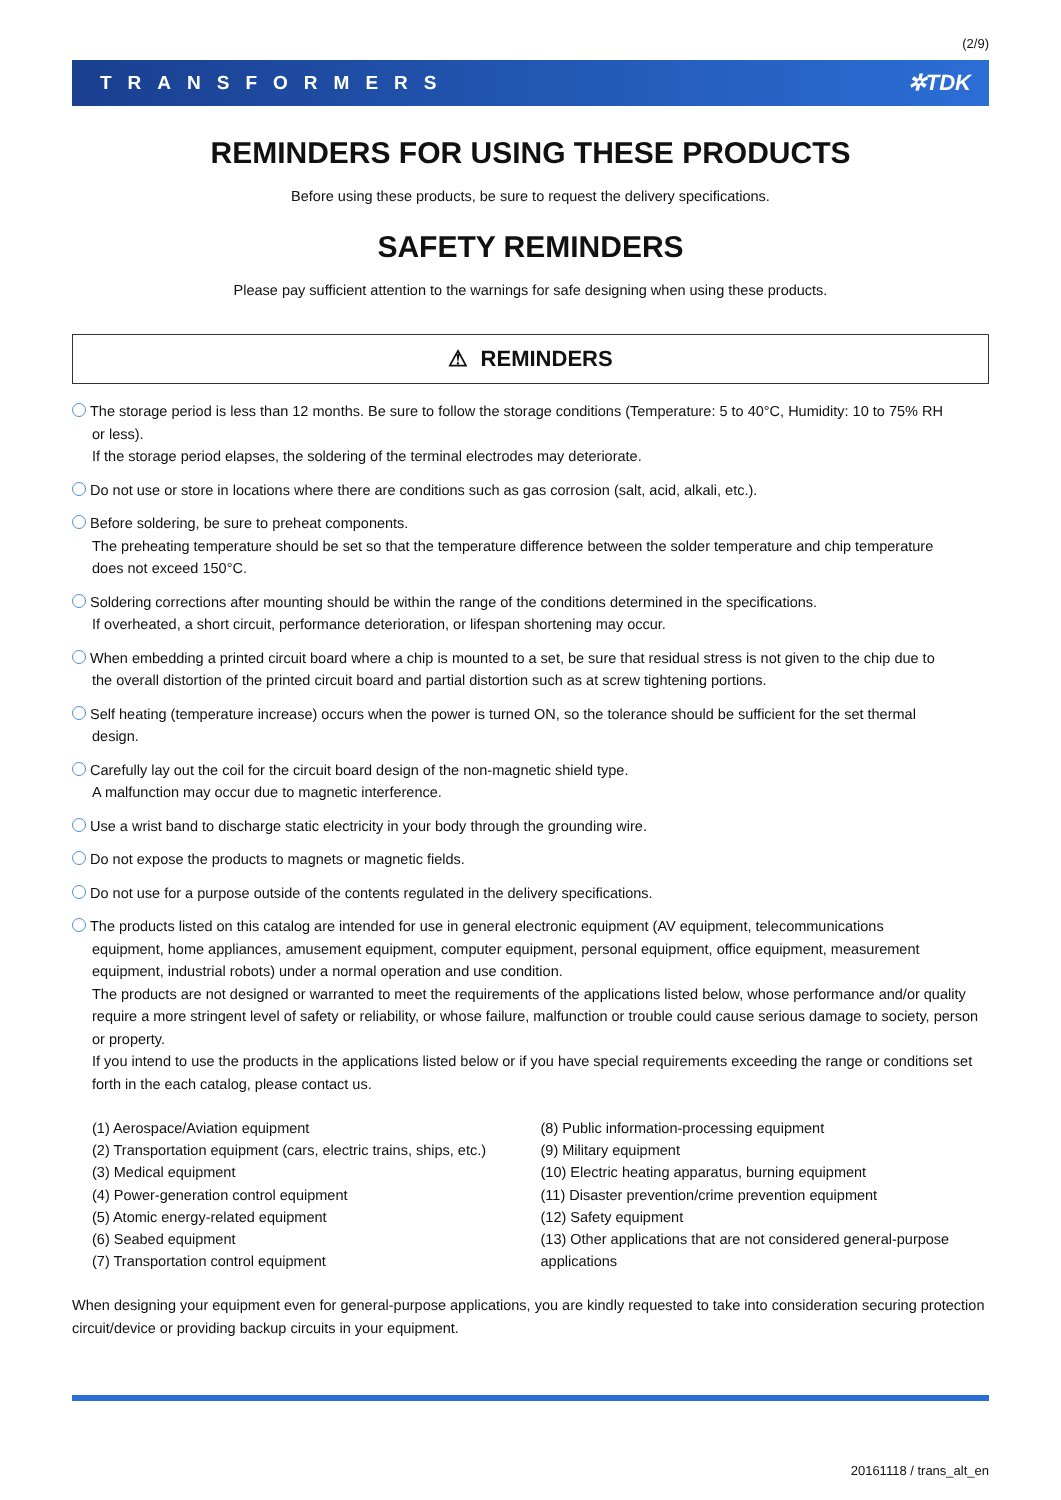(2/9)
TRANSFORMERS ✲TDK
REMINDERS FOR USING THESE PRODUCTS
Before using these products, be sure to request the delivery specifications.
SAFETY REMINDERS
Please pay sufficient attention to the warnings for safe designing when using these products.
⚠ REMINDERS
The storage period is less than 12 months. Be sure to follow the storage conditions (Temperature: 5 to 40°C, Humidity: 10 to 75% RH
or less).
If the storage period elapses, the soldering of the terminal electrodes may deteriorate.
Do not use or store in locations where there are conditions such as gas corrosion (salt, acid, alkali, etc.).
Before soldering, be sure to preheat components.
The preheating temperature should be set so that the temperature difference between the solder temperature and chip temperature
does not exceed 150°C.
Soldering corrections after mounting should be within the range of the conditions determined in the specifications.
If overheated, a short circuit, performance deterioration, or lifespan shortening may occur.
When embedding a printed circuit board where a chip is mounted to a set, be sure that residual stress is not given to the chip due to
the overall distortion of the printed circuit board and partial distortion such as at screw tightening portions.
Self heating (temperature increase) occurs when the power is turned ON, so the tolerance should be sufficient for the set thermal
design.
Carefully lay out the coil for the circuit board design of the non-magnetic shield type.
A malfunction may occur due to magnetic interference.
Use a wrist band to discharge static electricity in your body through the grounding wire.
Do not expose the products to magnets or magnetic fields.
Do not use for a purpose outside of the contents regulated in the delivery specifications.
The products listed on this catalog are intended for use in general electronic equipment (AV equipment, telecommunications
equipment, home appliances, amusement equipment, computer equipment, personal equipment, office equipment, measurement equipment, industrial robots) under a normal operation and use condition.
The products are not designed or warranted to meet the requirements of the applications listed below, whose performance and/or quality require a more stringent level of safety or reliability, or whose failure, malfunction or trouble could cause serious damage to society, person or property.
If you intend to use the products in the applications listed below or if you have special requirements exceeding the range or conditions set forth in the each catalog, please contact us.
(1) Aerospace/Aviation equipment
(2) Transportation equipment (cars, electric trains, ships, etc.)
(3) Medical equipment
(4) Power-generation control equipment
(5) Atomic energy-related equipment
(6) Seabed equipment
(7) Transportation control equipment
(8) Public information-processing equipment
(9) Military equipment
(10) Electric heating apparatus, burning equipment
(11) Disaster prevention/crime prevention equipment
(12) Safety equipment
(13) Other applications that are not considered general-purpose applications
When designing your equipment even for general-purpose applications, you are kindly requested to take into consideration securing protection circuit/device or providing backup circuits in your equipment.
20161118 / trans_alt_en